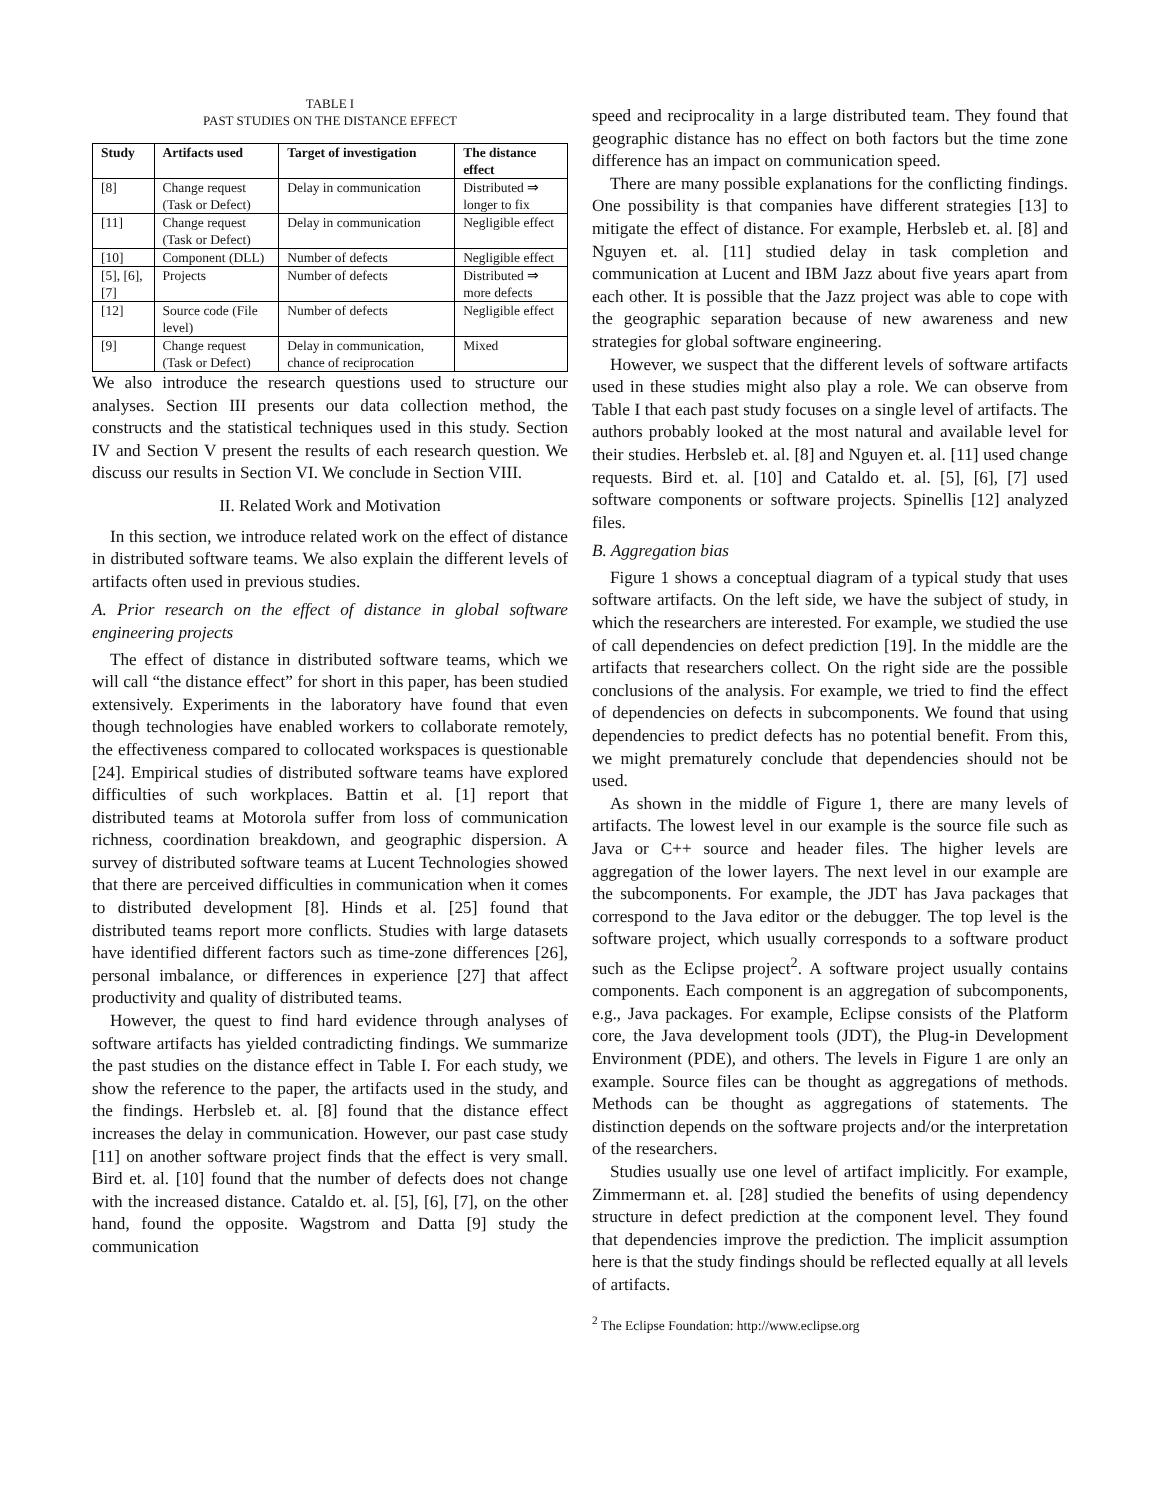TABLE I
PAST STUDIES ON THE DISTANCE EFFECT
| Study | Artifacts used | Target of investigation | The distance effect |
| --- | --- | --- | --- |
| [8] | Change request (Task or Defect) | Delay in communication | Distributed ⇒ longer to fix |
| [11] | Change request (Task or Defect) | Delay in communication | Negligible effect |
| [10] | Component (DLL) | Number of defects | Negligible effect |
| [5], [6], [7] | Projects | Number of defects | Distributed ⇒ more defects |
| [12] | Source code (File level) | Number of defects | Negligible effect |
| [9] | Change request (Task or Defect) | Delay in communication, chance of reciprocation | Mixed |
We also introduce the research questions used to structure our analyses. Section III presents our data collection method, the constructs and the statistical techniques used in this study. Section IV and Section V present the results of each research question. We discuss our results in Section VI. We conclude in Section VIII.
II. Related Work and Motivation
In this section, we introduce related work on the effect of distance in distributed software teams. We also explain the different levels of artifacts often used in previous studies.
A. Prior research on the effect of distance in global software engineering projects
The effect of distance in distributed software teams, which we will call “the distance effect” for short in this paper, has been studied extensively. Experiments in the laboratory have found that even though technologies have enabled workers to collaborate remotely, the effectiveness compared to collocated workspaces is questionable [24]. Empirical studies of distributed software teams have explored difficulties of such workplaces. Battin et al. [1] report that distributed teams at Motorola suffer from loss of communication richness, coordination breakdown, and geographic dispersion. A survey of distributed software teams at Lucent Technologies showed that there are perceived difficulties in communication when it comes to distributed development [8]. Hinds et al. [25] found that distributed teams report more conflicts. Studies with large datasets have identified different factors such as time-zone differences [26], personal imbalance, or differences in experience [27] that affect productivity and quality of distributed teams.
However, the quest to find hard evidence through analyses of software artifacts has yielded contradicting findings. We summarize the past studies on the distance effect in Table I. For each study, we show the reference to the paper, the artifacts used in the study, and the findings. Herbsleb et. al. [8] found that the distance effect increases the delay in communication. However, our past case study [11] on another software project finds that the effect is very small. Bird et. al. [10] found that the number of defects does not change with the increased distance. Cataldo et. al. [5], [6], [7], on the other hand, found the opposite. Wagstrom and Datta [9] study the communication
speed and reciprocality in a large distributed team. They found that geographic distance has no effect on both factors but the time zone difference has an impact on communication speed.
There are many possible explanations for the conflicting findings. One possibility is that companies have different strategies [13] to mitigate the effect of distance. For example, Herbsleb et. al. [8] and Nguyen et. al. [11] studied delay in task completion and communication at Lucent and IBM Jazz about five years apart from each other. It is possible that the Jazz project was able to cope with the geographic separation because of new awareness and new strategies for global software engineering.
However, we suspect that the different levels of software artifacts used in these studies might also play a role. We can observe from Table I that each past study focuses on a single level of artifacts. The authors probably looked at the most natural and available level for their studies. Herbsleb et. al. [8] and Nguyen et. al. [11] used change requests. Bird et. al. [10] and Cataldo et. al. [5], [6], [7] used software components or software projects. Spinellis [12] analyzed files.
B. Aggregation bias
Figure 1 shows a conceptual diagram of a typical study that uses software artifacts. On the left side, we have the subject of study, in which the researchers are interested. For example, we studied the use of call dependencies on defect prediction [19]. In the middle are the artifacts that researchers collect. On the right side are the possible conclusions of the analysis. For example, we tried to find the effect of dependencies on defects in subcomponents. We found that using dependencies to predict defects has no potential benefit. From this, we might prematurely conclude that dependencies should not be used.
As shown in the middle of Figure 1, there are many levels of artifacts. The lowest level in our example is the source file such as Java or C++ source and header files. The higher levels are aggregation of the lower layers. The next level in our example are the subcomponents. For example, the JDT has Java packages that correspond to the Java editor or the debugger. The top level is the software project, which usually corresponds to a software product such as the Eclipse project<sup>2</sup>. A software project usually contains components. Each component is an aggregation of subcomponents, e.g., Java packages. For example, Eclipse consists of the Platform core, the Java development tools (JDT), the Plug-in Development Environment (PDE), and others. The levels in Figure 1 are only an example. Source files can be thought as aggregations of methods. Methods can be thought as aggregations of statements. The distinction depends on the software projects and/or the interpretation of the researchers.
Studies usually use one level of artifact implicitly. For example, Zimmermann et. al. [28] studied the benefits of using dependency structure in defect prediction at the component level. They found that dependencies improve the prediction. The implicit assumption here is that the study findings should be reflected equally at all levels of artifacts.
<sup>2</sup> The Eclipse Foundation: http://www.eclipse.org